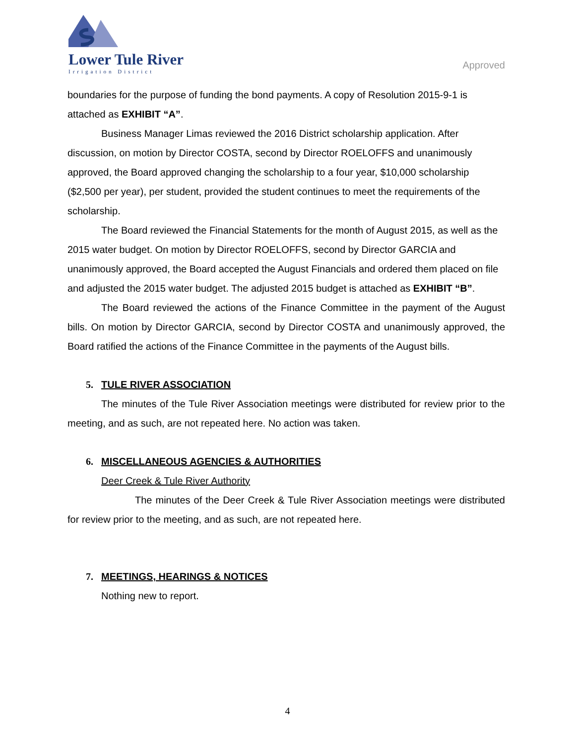Lower Tule River
Irrigation District
Approved
boundaries for the purpose of funding the bond payments. A copy of Resolution 2015-9-1 is attached as EXHIBIT “A”.
Business Manager Limas reviewed the 2016 District scholarship application. After discussion, on motion by Director COSTA, second by Director ROELOFFS and unanimously approved, the Board approved changing the scholarship to a four year, $10,000 scholarship ($2,500 per year), per student, provided the student continues to meet the requirements of the scholarship.
The Board reviewed the Financial Statements for the month of August 2015, as well as the 2015 water budget. On motion by Director ROELOFFS, second by Director GARCIA and unanimously approved, the Board accepted the August Financials and ordered them placed on file and adjusted the 2015 water budget. The adjusted 2015 budget is attached as EXHIBIT “B”.
The Board reviewed the actions of the Finance Committee in the payment of the August bills. On motion by Director GARCIA, second by Director COSTA and unanimously approved, the Board ratified the actions of the Finance Committee in the payments of the August bills.
5. TULE RIVER ASSOCIATION
The minutes of the Tule River Association meetings were distributed for review prior to the meeting, and as such, are not repeated here. No action was taken.
6. MISCELLANEOUS AGENCIES & AUTHORITIES
Deer Creek & Tule River Authority
The minutes of the Deer Creek & Tule River Association meetings were distributed for review prior to the meeting, and as such, are not repeated here.
7. MEETINGS, HEARINGS & NOTICES
Nothing new to report.
4